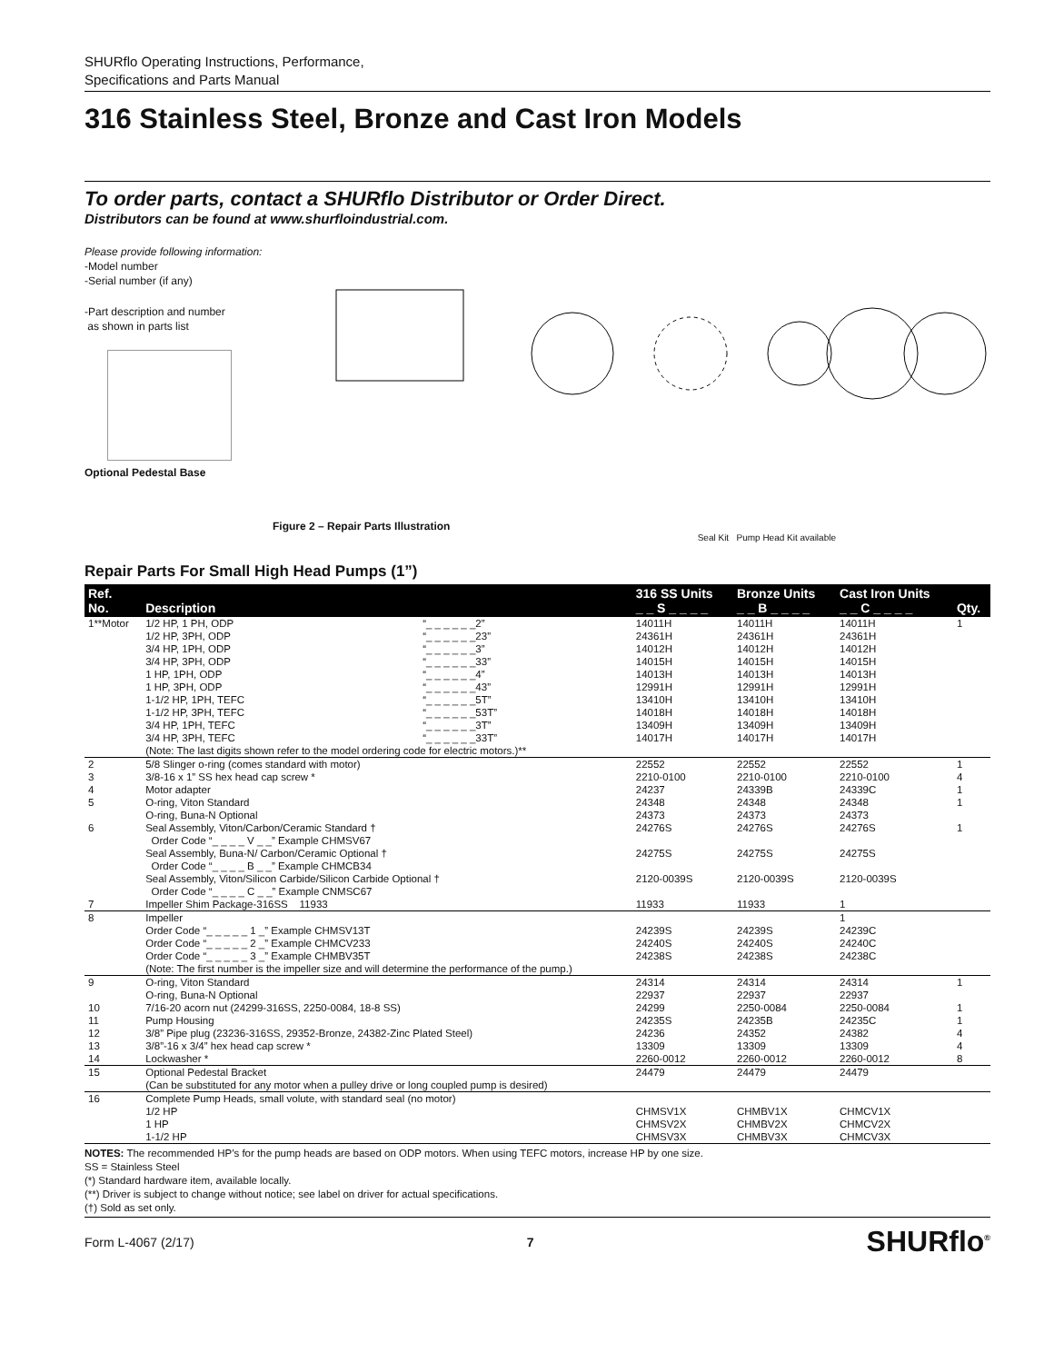SHURflo Operating Instructions, Performance,
Specifications and Parts Manual
316 Stainless Steel, Bronze and Cast Iron Models
To order parts, contact a SHURflo Distributor or Order Direct.
Distributors can be found at www.shurfloindustrial.com.
Please provide following information:
-Model number
-Serial number (if any)
-Part description and number
as shown in parts list
Optional Pedestal Base
Figure 2 – Repair Parts Illustration
Seal Kit Pump Head Kit available
Repair Parts For Small High Head Pumps (1”)
| Ref. No. | Description | | 316 SS Units _ _ S _ _ _ _ | Bronze Units _ _ B _ _ _ _ | Cast Iron Units _ _ C _ _ _ _ | Qty. |
| --- | --- | --- | --- | --- | --- | --- |
| 1**Motor | 1/2 HP, 1 PH, ODP | “_ _ _ _ _ _2” | 14011H | 14011H | 14011H | 1 |
| | 1/2 HP, 3PH, ODP | “_ _ _ _ _ _23” | 24361H | 24361H | 24361H | |
| | 3/4 HP, 1PH, ODP | “_ _ _ _ _ _3” | 14012H | 14012H | 14012H | |
| | 3/4 HP, 3PH, ODP | “_ _ _ _ _ _33” | 14015H | 14015H | 14015H | |
| | 1 HP, 1PH, ODP | “_ _ _ _ _ _4” | 14013H | 14013H | 14013H | |
| | 1 HP, 3PH, ODP | “_ _ _ _ _ _43” | 12991H | 12991H | 12991H | |
| | 1-1/2 HP, 1PH, TEFC | “_ _ _ _ _ _5T” | 13410H | 13410H | 13410H | |
| | 1-1/2 HP, 3PH, TEFC | “_ _ _ _ _ _53T” | 14018H | 14018H | 14018H | |
| | 3/4 HP, 1PH, TEFC | “_ _ _ _ _ _3T” | 13409H | 13409H | 13409H | |
| | 3/4 HP, 3PH, TEFC | “_ _ _ _ _ _33T” | 14017H | 14017H | 14017H | |
| | (Note: The last digits shown refer to the model ordering code for electric motors.)** | | | | | |
| 2 | 5/8 Slinger o-ring (comes standard with motor) | | 22552 | 22552 | 22552 | 1 |
| 3 | 3/8-16 x 1” SS hex head cap screw * | | 2210-0100 | 2210-0100 | 2210-0100 | 4 |
| 4 | Motor adapter | | 24237 | 24339B | 24339C | 1 |
| 5 | O-ring, Viton Standard | | 24348 | 24348 | 24348 | 1 |
| | O-ring, Buna-N Optional | | 24373 | 24373 | 24373 | |
| 6 | Seal Assembly, Viton/Carbon/Ceramic Standard † Order Code “_ _ _ _ V _ _” Example CHMSV67 | | 24276S | 24276S | 24276S | 1 |
| | Seal Assembly, Buna-N/ Carbon/Ceramic Optional † Order Code “_ _ _ _ B _ _” Example CHMCB34 | | 24275S | 24275S | 24275S | |
| | Seal Assembly, Viton/Silicon Carbide/Silicon Carbide Optional † Order Code “_ _ _ _ C _ _” Example CNMSC67 | | 2120-0039S | 2120-0039S | 2120-0039S | |
| 7 | Impeller Shim Package-316SS 11933 | | 11933 | 11933 | 1 | |
| 8 | Impeller | | | | 1 | |
| | Order Code “_ _ _ _ _ 1 _” Example CHMSV13T | | 24239S | 24239S | 24239C | |
| | Order Code “_ _ _ _ _ 2 _” Example CHMCV233 | | 24240S | 24240S | 24240C | |
| | Order Code “_ _ _ _ _ 3 _” Example CHMBV35T | | 24238S | 24238S | 24238C | |
| | (Note: The first number is the impeller size and will determine the performance of the pump.) | | | | | |
| 9 | O-ring, Viton Standard | | 24314 | 24314 | 24314 | 1 |
| | O-ring, Buna-N Optional | | 22937 | 22937 | 22937 | |
| 10 | 7/16-20 acorn nut (24299-316SS, 2250-0084, 18-8 SS) | | 24299 | 2250-0084 | 2250-0084 | 1 |
| 11 | Pump Housing | | 24235S | 24235B | 24235C | 1 |
| 12 | 3/8” Pipe plug (23236-316SS, 29352-Bronze, 24382-Zinc Plated Steel) | | 24236 | 24352 | 24382 | 4 |
| 13 | 3/8”-16 x 3/4” hex head cap screw * | | 13309 | 13309 | 13309 | 4 |
| 14 | Lockwasher * | | 2260-0012 | 2260-0012 | 2260-0012 | 8 |
| 15 | Optional Pedestal Bracket (Can be substituted for any motor when a pulley drive or long coupled pump is desired) | | 24479 | 24479 | 24479 | |
| 16 | Complete Pump Heads, small volute, with standard seal (no motor) | | | | | |
| | 1/2 HP | | CHMSV1X | CHMBV1X | CHMCV1X | |
| | 1 HP | | CHMSV2X | CHMBV2X | CHMCV2X | |
| | 1-1/2 HP | | CHMSV3X | CHMBV3X | CHMCV3X | |
NOTES: The recommended HP’s for the pump heads are based on ODP motors. When using TEFC motors, increase HP by one size.
SS = Stainless Steel
(*) Standard hardware item, available locally.
(**) Driver is subject to change without notice; see label on driver for actual specifications.
(†) Sold as set only.
Form L-4067 (2/17) 7 SHURflo<sup>®</sup>